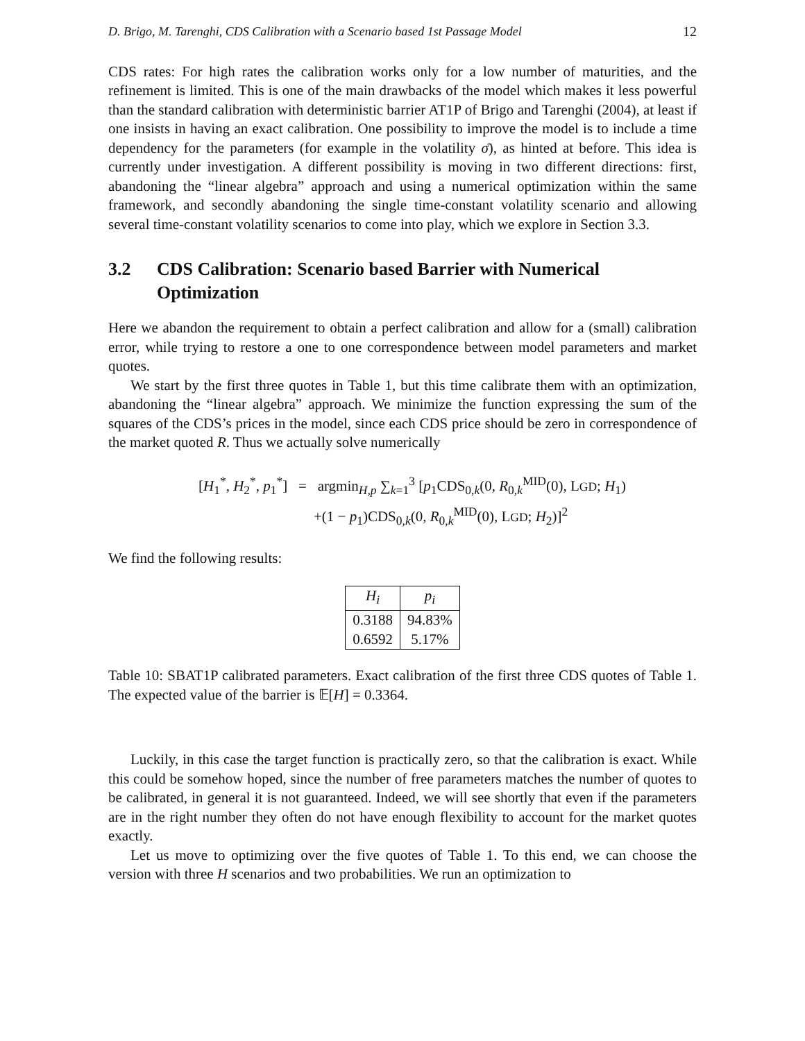D. Brigo, M. Tarenghi, CDS Calibration with a Scenario based 1st Passage Model 12
CDS rates: For high rates the calibration works only for a low number of maturities, and the refinement is limited. This is one of the main drawbacks of the model which makes it less powerful than the standard calibration with deterministic barrier AT1P of Brigo and Tarenghi (2004), at least if one insists in having an exact calibration. One possibility to improve the model is to include a time dependency for the parameters (for example in the volatility σ̄), as hinted at before. This idea is currently under investigation. A different possibility is moving in two different directions: first, abandoning the “linear algebra” approach and using a numerical optimization within the same framework, and secondly abandoning the single time-constant volatility scenario and allowing several time-constant volatility scenarios to come into play, which we explore in Section 3.3.
3.2 CDS Calibration: Scenario based Barrier with Numerical Optimization
Here we abandon the requirement to obtain a perfect calibration and allow for a (small) calibration error, while trying to restore a one to one correspondence between model parameters and market quotes.
We start by the first three quotes in Table 1, but this time calibrate them with an optimization, abandoning the “linear algebra” approach. We minimize the function expressing the sum of the squares of the CDS’s prices in the model, since each CDS price should be zero in correspondence of the market quoted R. Thus we actually solve numerically
[H<sub>1</sub><sup>*</sup>, H<sub>2</sub><sup>*</sup>, p<sub>1</sub><sup>*</sup>] = argmin<sub>H,p</sub> ∑<sub>k=1</sub><sup>3</sup> [p<sub>1</sub>CDS<sub>0,k</sub>(0, R<sub>0,k</sub><sup>MID</sup>(0), LGD; H<sub>1</sub>)
+(1 − p<sub>1</sub>)CDS<sub>0,k</sub>(0, R<sub>0,k</sub><sup>MID</sup>(0), LGD; H<sub>2</sub>)]<sup>2</sup>
We find the following results:
| H<sub>i</sub> | p<sub>i</sub> |
| --- | --- |
| 0.3188 | 94.83% |
| 0.6592 | 5.17% |
Table 10: SBAT1P calibrated parameters. Exact calibration of the first three CDS quotes of Table 1. The expected value of the barrier is 𝔼[H] = 0.3364.
Luckily, in this case the target function is practically zero, so that the calibration is exact. While this could be somehow hoped, since the number of free parameters matches the number of quotes to be calibrated, in general it is not guaranteed. Indeed, we will see shortly that even if the parameters are in the right number they often do not have enough flexibility to account for the market quotes exactly.
Let us move to optimizing over the five quotes of Table 1. To this end, we can choose the version with three H scenarios and two probabilities. We run an optimization to